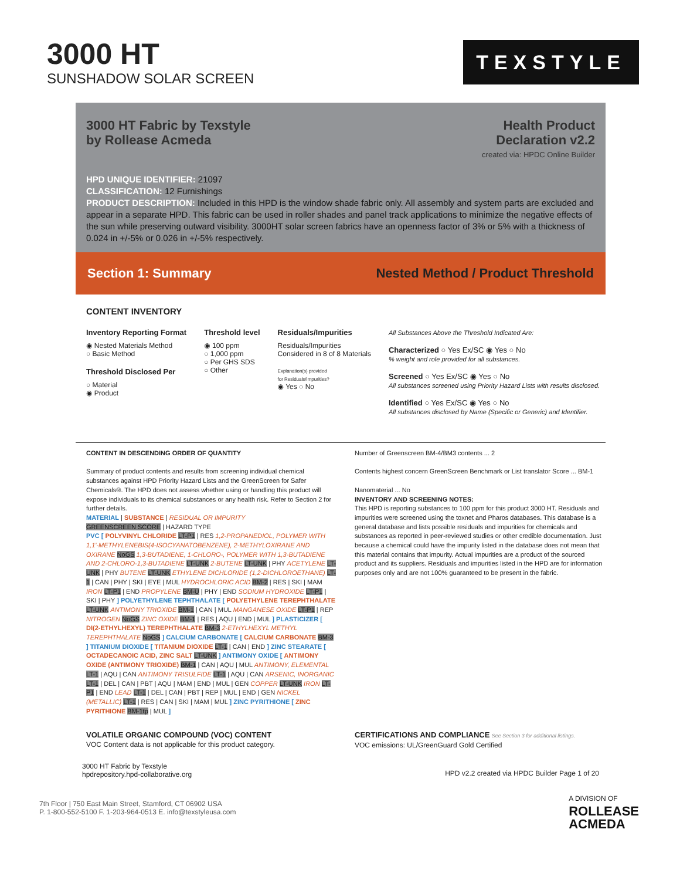3000 HT
SUNSHADOW SOLAR SCREEN
TEXSTYLE
3000 HT Fabric by Texstyle
by Rollease Acmeda
Health Product
Declaration v2.2
created via: HPDC Online Builder
HPD UNIQUE IDENTIFIER: 21097
CLASSIFICATION: 12 Furnishings
PRODUCT DESCRIPTION: Included in this HPD is the window shade fabric only. All assembly and system parts are excluded and appear in a separate HPD. This fabric can be used in roller shades and panel track applications to minimize the negative effects of the sun while preserving outward visibility. 3000HT solar screen fabrics have an openness factor of 3% or 5% with a thickness of 0.024 in +/-5% or 0.026 in +/-5% respectively.
Section 1: Summary
Nested Method / Product Threshold
CONTENT INVENTORY
Inventory Reporting Format
◉ Nested Materials Method
○ Basic Method
Threshold Disclosed Per
○ Material
◉ Product
Threshold level
◉ 100 ppm
○ 1,000 ppm
○ Per GHS SDS
○ Other
Residuals/Impurities
Residuals/Impurities
Considered in 8 of 8 Materials
Explanation(s) provided
for Residuals/Impurities?
◉ Yes ○ No
All Substances Above the Threshold Indicated Are:
Characterized ○ Yes Ex/SC ◉ Yes ○ No
% weight and role provided for all substances.
Screened ○ Yes Ex/SC ◉ Yes ○ No
All substances screened using Priority Hazard Lists with results disclosed.
Identified ○ Yes Ex/SC ◉ Yes ○ No
All substances disclosed by Name (Specific or Generic) and Identifier.
CONTENT IN DESCENDING ORDER OF QUANTITY
Summary of product contents and results from screening individual chemical substances against HPD Priority Hazard Lists and the GreenScreen for Safer Chemicals®. The HPD does not assess whether using or handling this product will expose individuals to its chemical substances or any health risk. Refer to Section 2 for further details.
MATERIAL | SUBSTANCE | RESIDUAL OR IMPURITY
GREENSCREEN SCORE | HAZARD TYPE
PVC [ POLYVINYL CHLORIDE LT-P1 | RES 1,2-PROPANEDIOL, POLYMER WITH 1,1'-METHYLENEBIS(4-ISOCYANATOBENZENE), 2-METHYLOXIRANE AND OXIRANE NoGS 1,3-BUTADIENE, 1-CHLORO-, POLYMER WITH 1,3-BUTADIENE AND 2-CHLORO-1,3-BUTADIENE LT-UNK 2-BUTENE LT-UNK | PHY ACETYLENE LT-UNK | PHY BUTENE LT-UNK ETHYLENE DICHLORIDE (1,2-DICHLOROETHANE) LT-1 | CAN | PHY | SKI | EYE | MUL HYDROCHLORIC ACID BM-2 | RES | SKI | MAM IRON LT-P1 | END PROPYLENE BM-U | PHY | END SODIUM HYDROXIDE LT-P1 | SKI | PHY ] POLYETHYLENE TEPHTHALATE [ POLYETHYLENE TEREPHTHALATE LT-UNK ANTIMONY TRIOXIDE BM-1 | CAN | MUL MANGANESE OXIDE LT-P1 | REP NITROGEN NoGS ZINC OXIDE BM-1 | RES | AQU | END | MUL ] PLASTICIZER [ DI(2-ETHYLHEXYL) TEREPHTHALATE BM-3 2-ETHYLHEXYL METHYL TEREPHTHALATE NoGS ] CALCIUM CARBONATE [ CALCIUM CARBONATE BM-3 ] TITANIUM DIOXIDE [ TITANIUM DIOXIDE LT-1 | CAN | END ] ZINC STEARATE [ OCTADECANOIC ACID, ZINC SALT LT-UNK ] ANTIMONY OXIDE [ ANTIMONY OXIDE (ANTIMONY TRIOXIDE) BM-1 | CAN | AQU | MUL ANTIMONY, ELEMENTAL LT-1 | AQU | CAN ANTIMONY TRISULFIDE LT-1 | AQU | CAN ARSENIC, INORGANIC LT-1 | DEL | CAN | PBT | AQU | MAM | END | MUL | GEN COPPER LT-UNK IRON LT-P1 | END LEAD LT-1 | DEL | CAN | PBT | REP | MUL | END | GEN NICKEL (METALLIC) LT-1 | RES | CAN | SKI | MAM | MUL ] ZINC PYRITHIONE [ ZINC PYRITHIONE BM-1tp | MUL ]
Number of Greenscreen BM-4/BM3 contents ... 2
Contents highest concern GreenScreen Benchmark or List translator Score ... BM-1
Nanomaterial ... No
INVENTORY AND SCREENING NOTES:
This HPD is reporting substances to 100 ppm for this product 3000 HT. Residuals and impurities were screened using the toxnet and Pharos databases. This database is a general database and lists possible residuals and impurities for chemicals and substances as reported in peer-reviewed studies or other credible documentation. Just because a chemical could have the impurity listed in the database does not mean that this material contains that impurity. Actual impurities are a product of the sourced product and its suppliers. Residuals and impurities listed in the HPD are for information purposes only and are not 100% guaranteed to be present in the fabric.
VOLATILE ORGANIC COMPOUND (VOC) CONTENT
VOC Content data is not applicable for this product category.
CERTIFICATIONS AND COMPLIANCE See Section 3 for additional listings.
VOC emissions: UL/GreenGuard Gold Certified
3000 HT Fabric by Texstyle
hpdrepository.hpd-collaborative.org
HPD v2.2 created via HPDC Builder Page 1 of 20
7th Floor | 750 East Main Street, Stamford, CT 06902 USA
P. 1-800-552-5100 F. 1-203-964-0513 E. info@texstyleusa.com
A DIVISION OF
ROLLEASE
ACMEDA